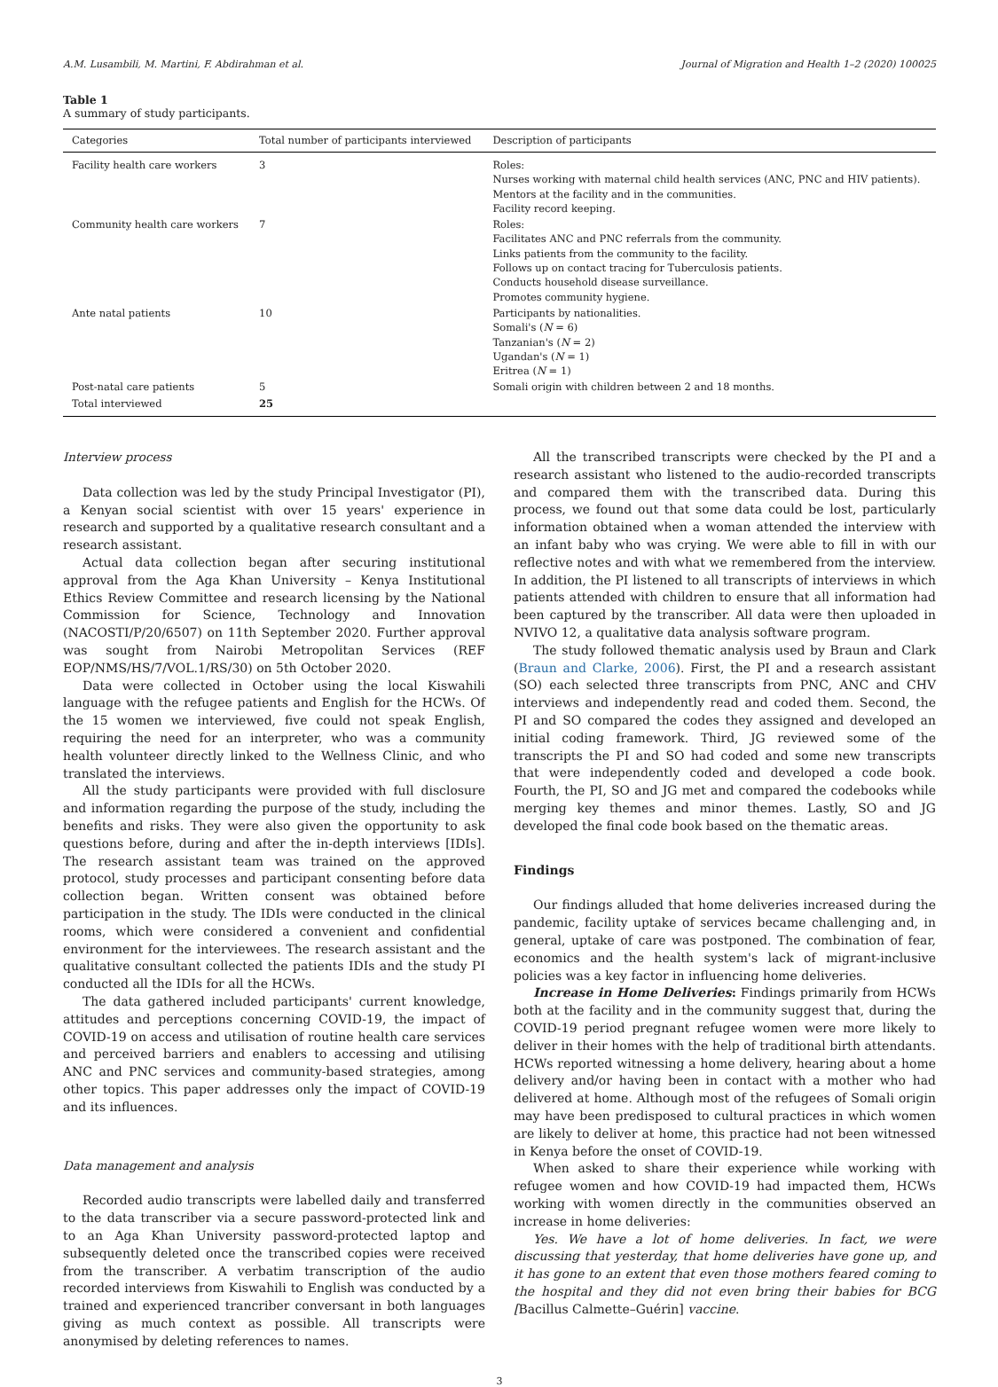A.M. Lusambili, M. Martini, F. Abdirahman et al. Journal of Migration and Health 1–2 (2020) 100025
Table 1
A summary of study participants.
| Categories | Total number of participants interviewed | Description of participants |
| --- | --- | --- |
| Facility health care workers | 3 | Roles: Nurses working with maternal child health services (ANC, PNC and HIV patients). Mentors at the facility and in the communities. Facility record keeping. |
| Community health care workers | 7 | Roles: Facilitates ANC and PNC referrals from the community. Links patients from the community to the facility. Follows up on contact tracing for Tuberculosis patients. Conducts household disease surveillance. Promotes community hygiene. |
| Ante natal patients | 10 | Participants by nationalities. Somali's ( N = 6) Tanzanian's ( N = 2) Ugandan's ( N = 1) Eritrea ( N = 1) |
| Post-natal care patients | 5 | Somali origin with children between 2 and 18 months. |
| Total interviewed | 25 | |
Interview process
Data collection was led by the study Principal Investigator (PI), a Kenyan social scientist with over 15 years' experience in research and supported by a qualitative research consultant and a research assistant.
Actual data collection began after securing institutional approval from the Aga Khan University – Kenya Institutional Ethics Review Committee and research licensing by the National Commission for Science, Technology and Innovation (NACOSTI/P/20/6507) on 11th September 2020. Further approval was sought from Nairobi Metropolitan Services (REF EOP/NMS/HS/7/VOL.1/RS/30) on 5th October 2020.
Data were collected in October using the local Kiswahili language with the refugee patients and English for the HCWs. Of the 15 women we interviewed, five could not speak English, requiring the need for an interpreter, who was a community health volunteer directly linked to the Wellness Clinic, and who translated the interviews.
All the study participants were provided with full disclosure and information regarding the purpose of the study, including the benefits and risks. They were also given the opportunity to ask questions before, during and after the in-depth interviews [IDIs]. The research assistant team was trained on the approved protocol, study processes and participant consenting before data collection began. Written consent was obtained before participation in the study. The IDIs were conducted in the clinical rooms, which were considered a convenient and confidential environment for the interviewees. The research assistant and the qualitative consultant collected the patients IDIs and the study PI conducted all the IDIs for all the HCWs.
The data gathered included participants' current knowledge, attitudes and perceptions concerning COVID-19, the impact of COVID-19 on access and utilisation of routine health care services and perceived barriers and enablers to accessing and utilising ANC and PNC services and community-based strategies, among other topics. This paper addresses only the impact of COVID-19 and its influences.
Data management and analysis
Recorded audio transcripts were labelled daily and transferred to the data transcriber via a secure password-protected link and to an Aga Khan University password-protected laptop and subsequently deleted once the transcribed copies were received from the transcriber. A verbatim transcription of the audio recorded interviews from Kiswahili to English was conducted by a trained and experienced trancriber conversant in both languages giving as much context as possible. All transcripts were anonymised by deleting references to names.
All the transcribed transcripts were checked by the PI and a research assistant who listened to the audio-recorded transcripts and compared them with the transcribed data. During this process, we found out that some data could be lost, particularly information obtained when a woman attended the interview with an infant baby who was crying. We were able to fill in with our reflective notes and with what we remembered from the interview. In addition, the PI listened to all transcripts of interviews in which patients attended with children to ensure that all information had been captured by the transcriber. All data were then uploaded in NVIVO 12, a qualitative data analysis software program.
The study followed thematic analysis used by Braun and Clark (Braun and Clarke, 2006). First, the PI and a research assistant (SO) each selected three transcripts from PNC, ANC and CHV interviews and independently read and coded them. Second, the PI and SO compared the codes they assigned and developed an initial coding framework. Third, JG reviewed some of the transcripts the PI and SO had coded and some new transcripts that were independently coded and developed a code book. Fourth, the PI, SO and JG met and compared the codebooks while merging key themes and minor themes. Lastly, SO and JG developed the final code book based on the thematic areas.
Findings
Our findings alluded that home deliveries increased during the pandemic, facility uptake of services became challenging and, in general, uptake of care was postponed. The combination of fear, economics and the health system's lack of migrant-inclusive policies was a key factor in influencing home deliveries.
Increase in Home Deliveries: Findings primarily from HCWs both at the facility and in the community suggest that, during the COVID-19 period pregnant refugee women were more likely to deliver in their homes with the help of traditional birth attendants. HCWs reported witnessing a home delivery, hearing about a home delivery and/or having been in contact with a mother who had delivered at home. Although most of the refugees of Somali origin may have been predisposed to cultural practices in which women are likely to deliver at home, this practice had not been witnessed in Kenya before the onset of COVID-19.
When asked to share their experience while working with refugee women and how COVID-19 had impacted them, HCWs working with women directly in the communities observed an increase in home deliveries:
Yes. We have a lot of home deliveries. In fact, we were discussing that yesterday, that home deliveries have gone up, and it has gone to an extent that even those mothers feared coming to the hospital and they did not even bring their babies for BCG [Bacillus Calmette–Guérin] vaccine.
3